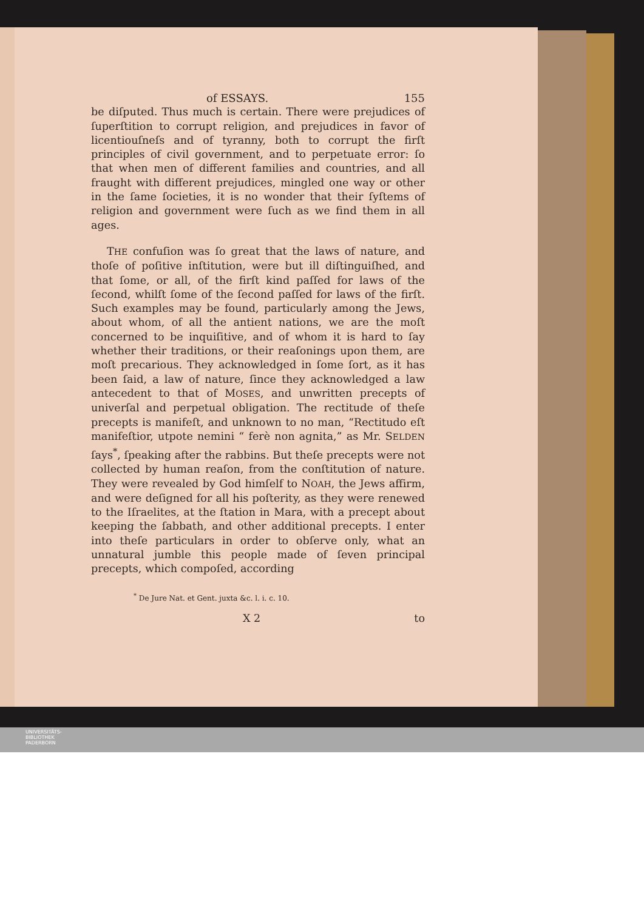of ESSAYS. 155
be diſputed. Thus much is certain. There were prejudices of ſuperſtition to corrupt religion, and prejudices in favor of licentiouſneſs and of tyranny, both to corrupt the firſt principles of civil government, and to perpetuate error: ſo that when men of different families and countries, and all fraught with different prejudices, mingled one way or other in the ſame ſocieties, it is no wonder that their ſyſtems of religion and government were ſuch as we find them in all ages.
THE confuſion was ſo great that the laws of nature, and thoſe of poſitive inſtitution, were but ill diſtinguiſhed, and that ſome, or all, of the firſt kind paſſed for laws of the ſecond, whilſt ſome of the ſecond paſſed for laws of the firſt. Such examples may be found, particularly among the Jews, about whom, of all the antient nations, we are the moſt concerned to be inquiſitive, and of whom it is hard to ſay whether their traditions, or their reaſonings upon them, are moſt precarious. They acknowledged in ſome ſort, as it has been ſaid, a law of nature, ſince they acknowledged a law antecedent to that of MOSES, and unwritten precepts of univerſal and perpetual obligation. The rectitude of theſe precepts is manifeſt, and unknown to no man, “Rectitudo eſt manifeſtior, utpote nemini “ ferè non agnita,” as Mr. SELDEN ſays<sup>*</sup>, ſpeaking after the rabbins. But theſe precepts were not collected by human reaſon, from the conſtitution of nature. They were revealed by God himſelf to NOAH, the Jews affirm, and were deſigned for all his poſterity, as they were renewed to the Iſraelites, at the ſtation in Mara, with a precept about keeping the ſabbath, and other additional precepts. I enter into theſe particulars in order to obſerve only, what an unnatural jumble this people made of ſeven principal precepts, which compoſed, according
<sup>*</sup> De Jure Nat. et Gent. juxta &c. l. i. c. 10.
X 2 to
UNIVERSITÄTS-
BIBLIOTHEK
PADERBORN